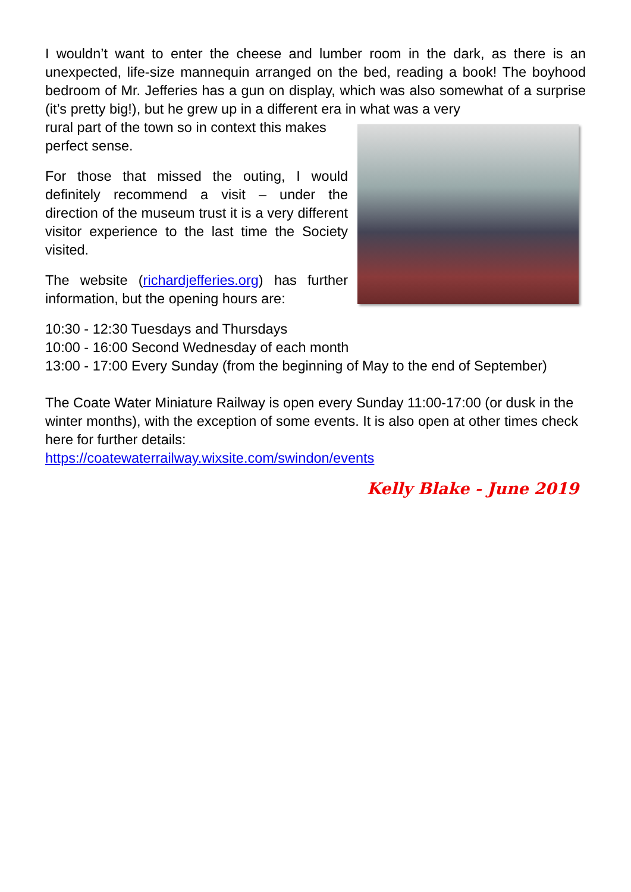I wouldn’t want to enter the cheese and lumber room in the dark, as there is an unexpected, life-size mannequin arranged on the bed, reading a book! The boyhood bedroom of Mr. Jefferies has a gun on display, which was also somewhat of a surprise (it’s pretty big!), but he grew up in a different era in what was a very
rural part of the town so in context this makes perfect sense.
For those that missed the outing, I would definitely recommend a visit – under the direction of the museum trust it is a very different visitor experience to the last time the Society visited.
The website (richardjefferies.org) has further information, but the opening hours are:
10:30 - 12:30 Tuesdays and Thursdays
10:00 - 16:00 Second Wednesday of each month
13:00 - 17:00 Every Sunday (from the beginning of May to the end of September)
The Coate Water Miniature Railway is open every Sunday 11:00-17:00 (or dusk in the winter months), with the exception of some events. It is also open at other times check here for further details:
https://coatewaterrailway.wixsite.com/swindon/events
Kelly Blake - June 2019